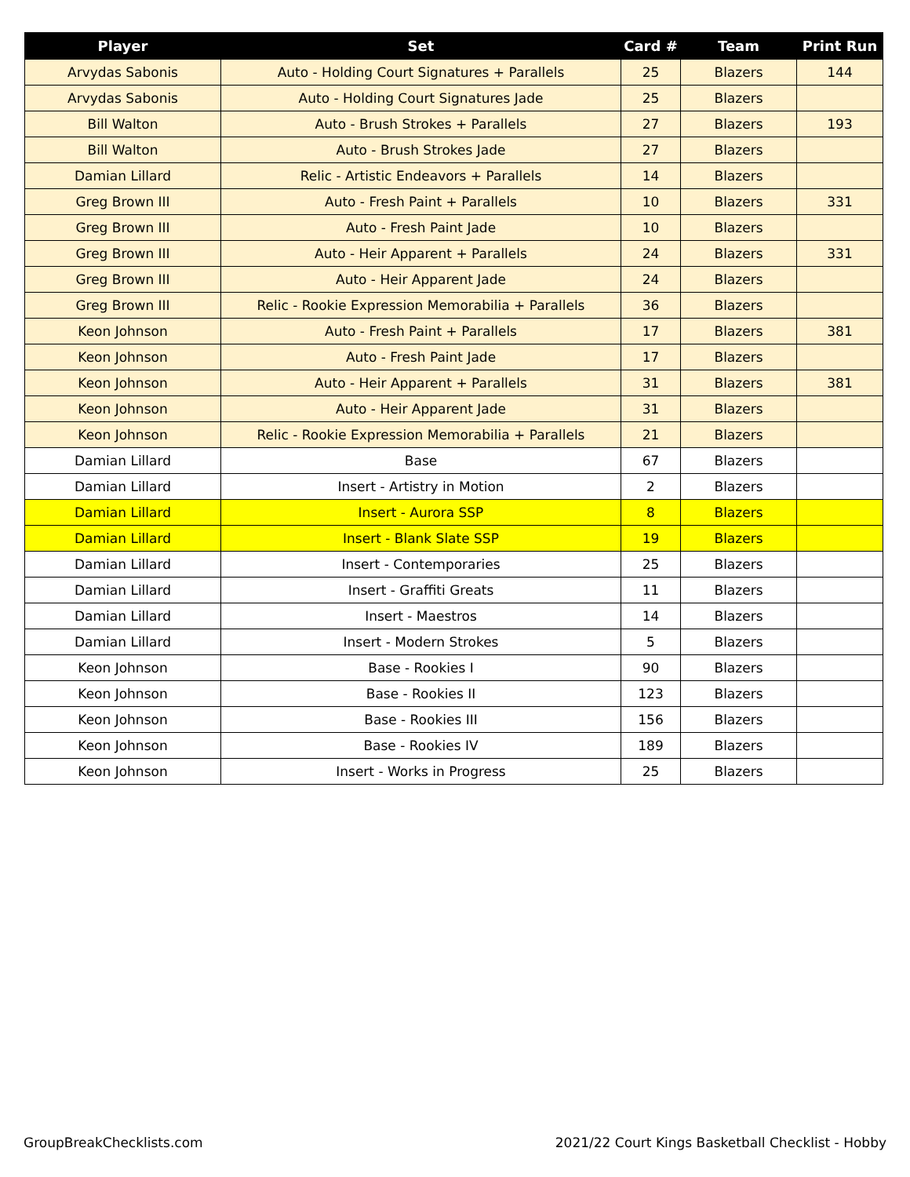| Player | Set | Card # | Team | Print Run |
| --- | --- | --- | --- | --- |
| Arvydas Sabonis | Auto - Holding Court Signatures + Parallels | 25 | Blazers | 144 |
| Arvydas Sabonis | Auto - Holding Court Signatures Jade | 25 | Blazers | |
| Bill Walton | Auto - Brush Strokes + Parallels | 27 | Blazers | 193 |
| Bill Walton | Auto - Brush Strokes Jade | 27 | Blazers | |
| Damian Lillard | Relic - Artistic Endeavors + Parallels | 14 | Blazers | |
| Greg Brown III | Auto - Fresh Paint + Parallels | 10 | Blazers | 331 |
| Greg Brown III | Auto - Fresh Paint Jade | 10 | Blazers | |
| Greg Brown III | Auto - Heir Apparent + Parallels | 24 | Blazers | 331 |
| Greg Brown III | Auto - Heir Apparent Jade | 24 | Blazers | |
| Greg Brown III | Relic - Rookie Expression Memorabilia + Parallels | 36 | Blazers | |
| Keon Johnson | Auto - Fresh Paint + Parallels | 17 | Blazers | 381 |
| Keon Johnson | Auto - Fresh Paint Jade | 17 | Blazers | |
| Keon Johnson | Auto - Heir Apparent + Parallels | 31 | Blazers | 381 |
| Keon Johnson | Auto - Heir Apparent Jade | 31 | Blazers | |
| Keon Johnson | Relic - Rookie Expression Memorabilia + Parallels | 21 | Blazers | |
| Damian Lillard | Base | 67 | Blazers | |
| Damian Lillard | Insert - Artistry in Motion | 2 | Blazers | |
| Damian Lillard | Insert - Aurora SSP | 8 | Blazers | |
| Damian Lillard | Insert - Blank Slate SSP | 19 | Blazers | |
| Damian Lillard | Insert - Contemporaries | 25 | Blazers | |
| Damian Lillard | Insert - Graffiti Greats | 11 | Blazers | |
| Damian Lillard | Insert - Maestros | 14 | Blazers | |
| Damian Lillard | Insert - Modern Strokes | 5 | Blazers | |
| Keon Johnson | Base - Rookies I | 90 | Blazers | |
| Keon Johnson | Base - Rookies II | 123 | Blazers | |
| Keon Johnson | Base - Rookies III | 156 | Blazers | |
| Keon Johnson | Base - Rookies IV | 189 | Blazers | |
| Keon Johnson | Insert - Works in Progress | 25 | Blazers | |
GroupBreakChecklists.com 2021/22 Court Kings Basketball Checklist - Hobby